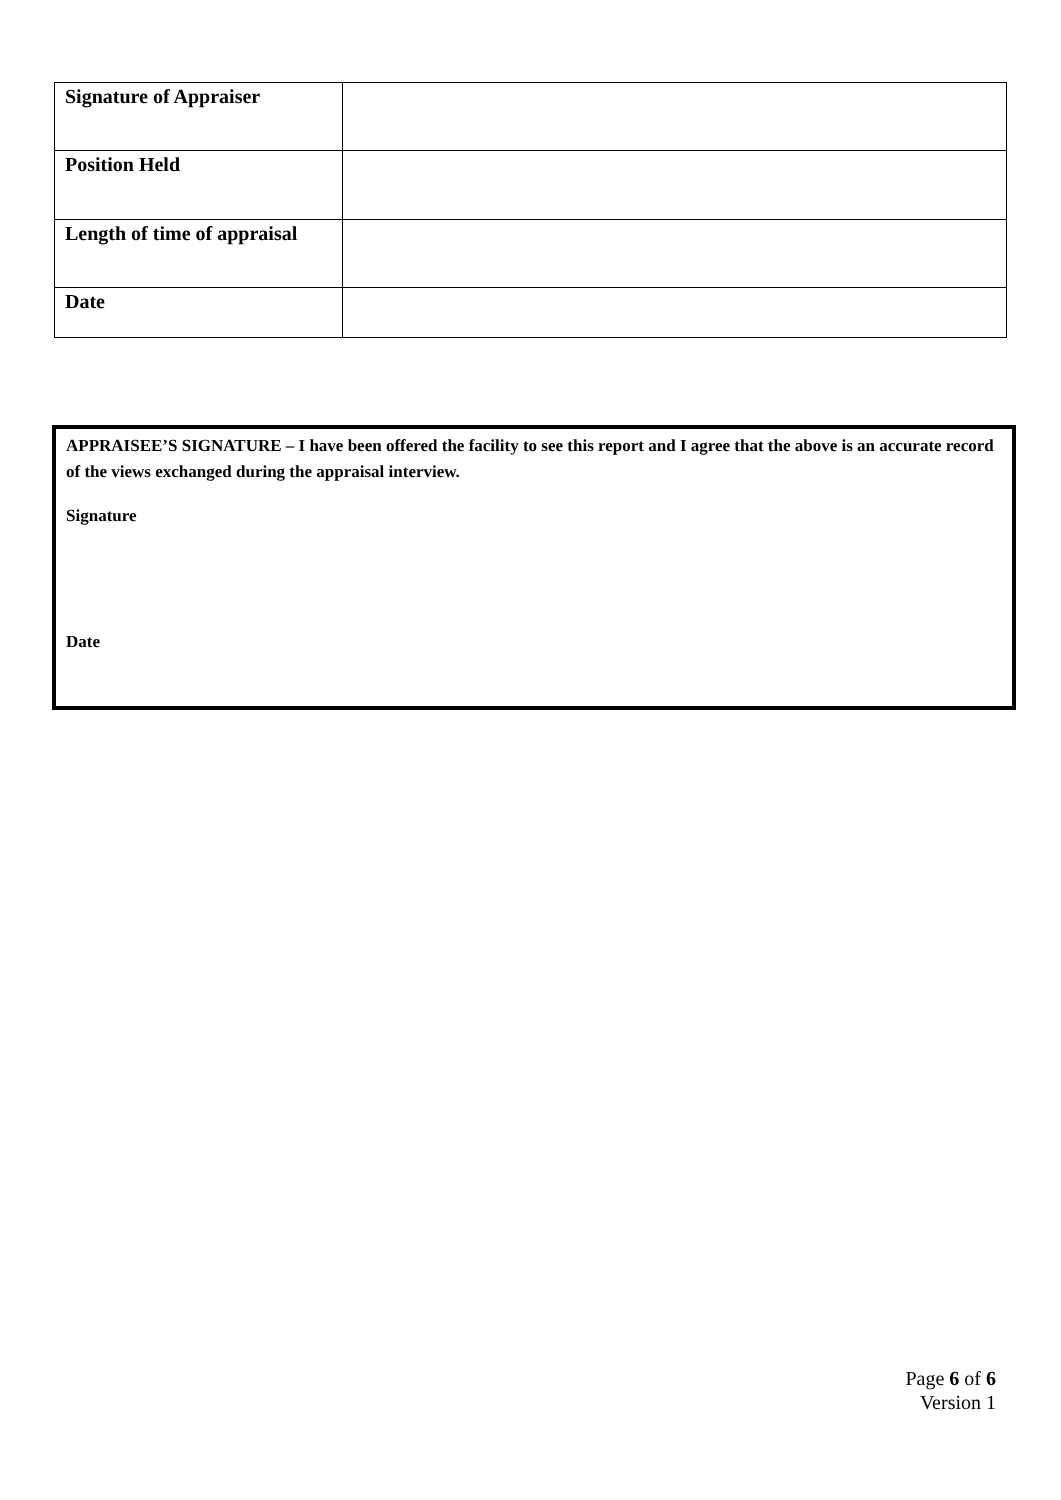| Signature of Appraiser | |
| Position Held | |
| Length of time of appraisal | |
| Date | |
APPRAISEE’S SIGNATURE – I have been offered the facility to see this report and I agree that the above is an accurate record of the views exchanged during the appraisal interview.
Signature
Date
Page 6 of 6
Version 1